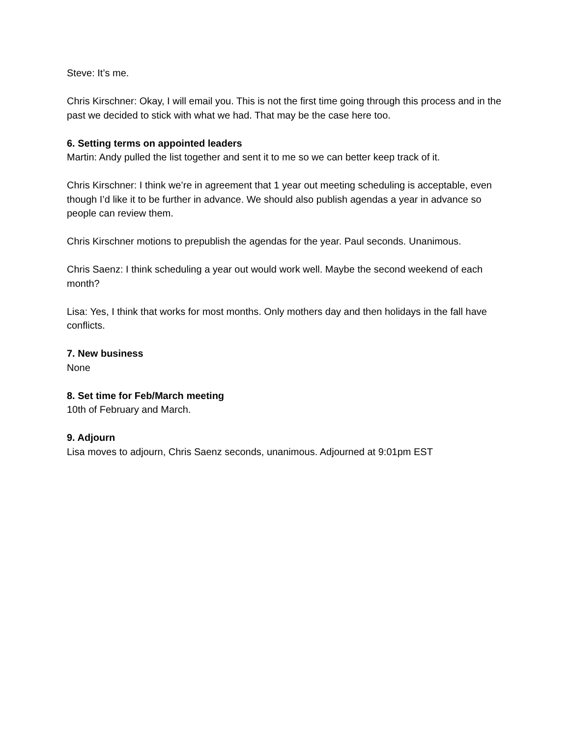Steve: It’s me.
Chris Kirschner: Okay, I will email you. This is not the first time going through this process and in the past we decided to stick with what we had. That may be the case here too.
6. Setting terms on appointed leaders
Martin: Andy pulled the list together and sent it to me so we can better keep track of it.
Chris Kirschner: I think we’re in agreement that 1 year out meeting scheduling is acceptable, even though I’d like it to be further in advance. We should also publish agendas a year in advance so people can review them.
Chris Kirschner motions to prepublish the agendas for the year. Paul seconds. Unanimous.
Chris Saenz: I think scheduling a year out would work well. Maybe the second weekend of each month?
Lisa: Yes, I think that works for most months. Only mothers day and then holidays in the fall have conflicts.
7. New business
None
8. Set time for Feb/March meeting
10th of February and March.
9. Adjourn
Lisa moves to adjourn, Chris Saenz seconds, unanimous. Adjourned at 9:01pm EST